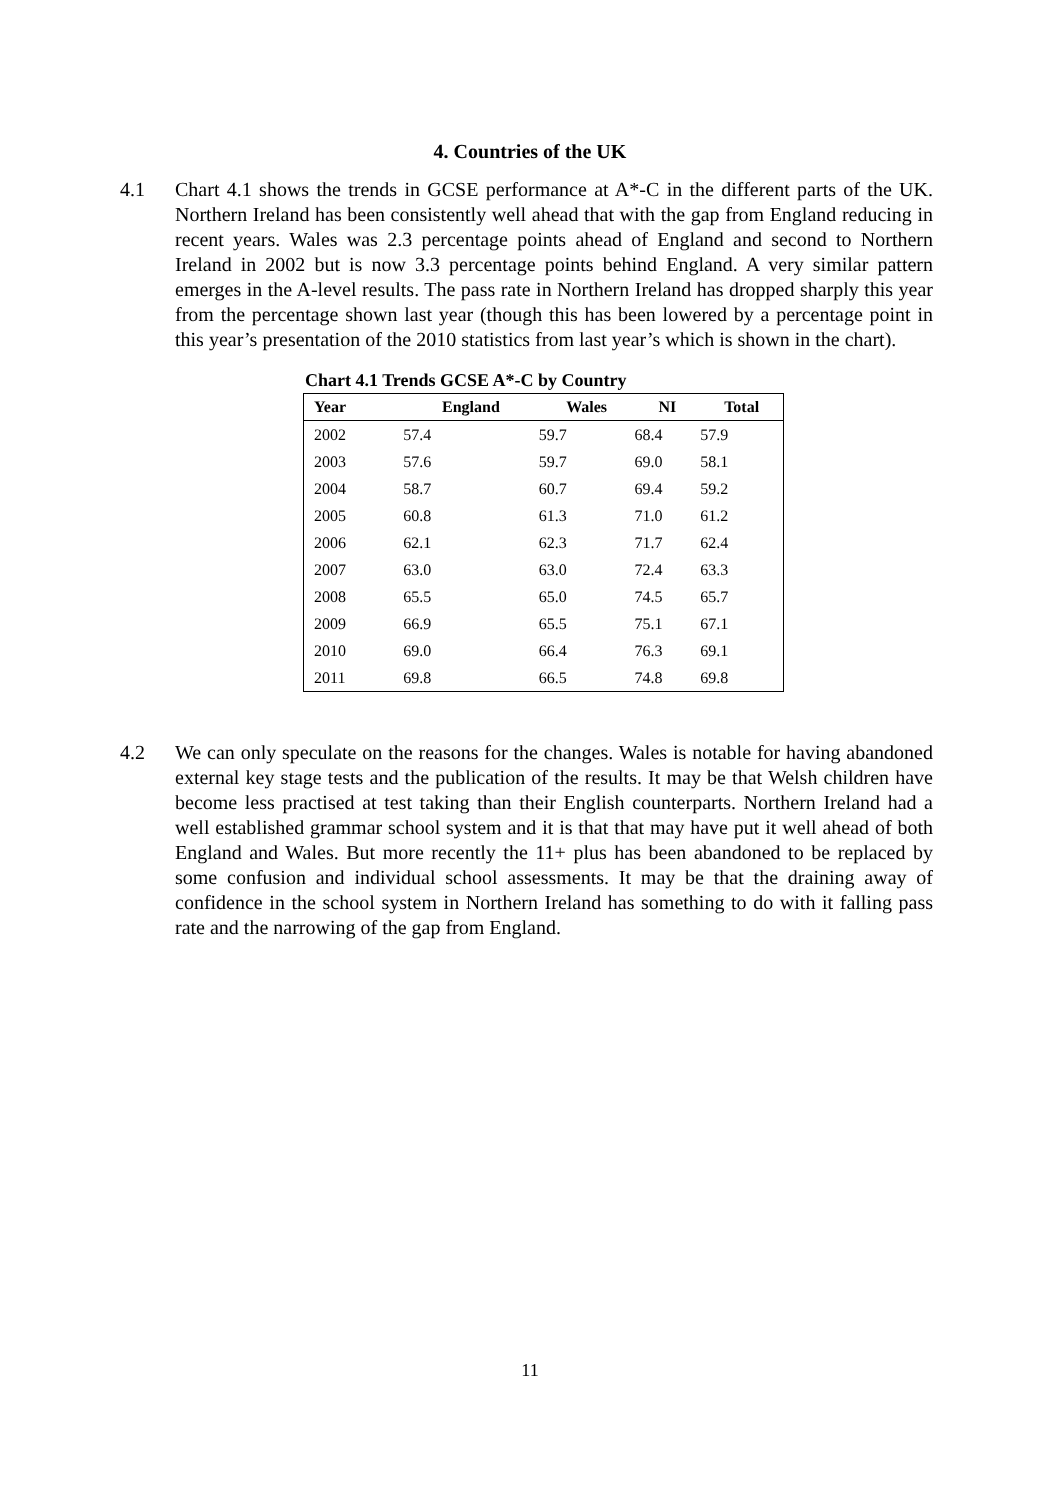4. Countries of the UK
4.1 Chart 4.1 shows the trends in GCSE performance at A*-C in the different parts of the UK. Northern Ireland has been consistently well ahead that with the gap from England reducing in recent years. Wales was 2.3 percentage points ahead of England and second to Northern Ireland in 2002 but is now 3.3 percentage points behind England. A very similar pattern emerges in the A-level results. The pass rate in Northern Ireland has dropped sharply this year from the percentage shown last year (though this has been lowered by a percentage point in this year’s presentation of the 2010 statistics from last year’s which is shown in the chart).
Chart 4.1 Trends GCSE A*-C by Country
| Year | England | Wales | NI | Total |
| --- | --- | --- | --- | --- |
| 2002 | 57.4 | 59.7 | 68.4 | 57.9 |
| 2003 | 57.6 | 59.7 | 69.0 | 58.1 |
| 2004 | 58.7 | 60.7 | 69.4 | 59.2 |
| 2005 | 60.8 | 61.3 | 71.0 | 61.2 |
| 2006 | 62.1 | 62.3 | 71.7 | 62.4 |
| 2007 | 63.0 | 63.0 | 72.4 | 63.3 |
| 2008 | 65.5 | 65.0 | 74.5 | 65.7 |
| 2009 | 66.9 | 65.5 | 75.1 | 67.1 |
| 2010 | 69.0 | 66.4 | 76.3 | 69.1 |
| 2011 | 69.8 | 66.5 | 74.8 | 69.8 |
4.2 We can only speculate on the reasons for the changes. Wales is notable for having abandoned external key stage tests and the publication of the results. It may be that Welsh children have become less practised at test taking than their English counterparts. Northern Ireland had a well established grammar school system and it is that that may have put it well ahead of both England and Wales. But more recently the 11+ plus has been abandoned to be replaced by some confusion and individual school assessments. It may be that the draining away of confidence in the school system in Northern Ireland has something to do with it falling pass rate and the narrowing of the gap from England.
11